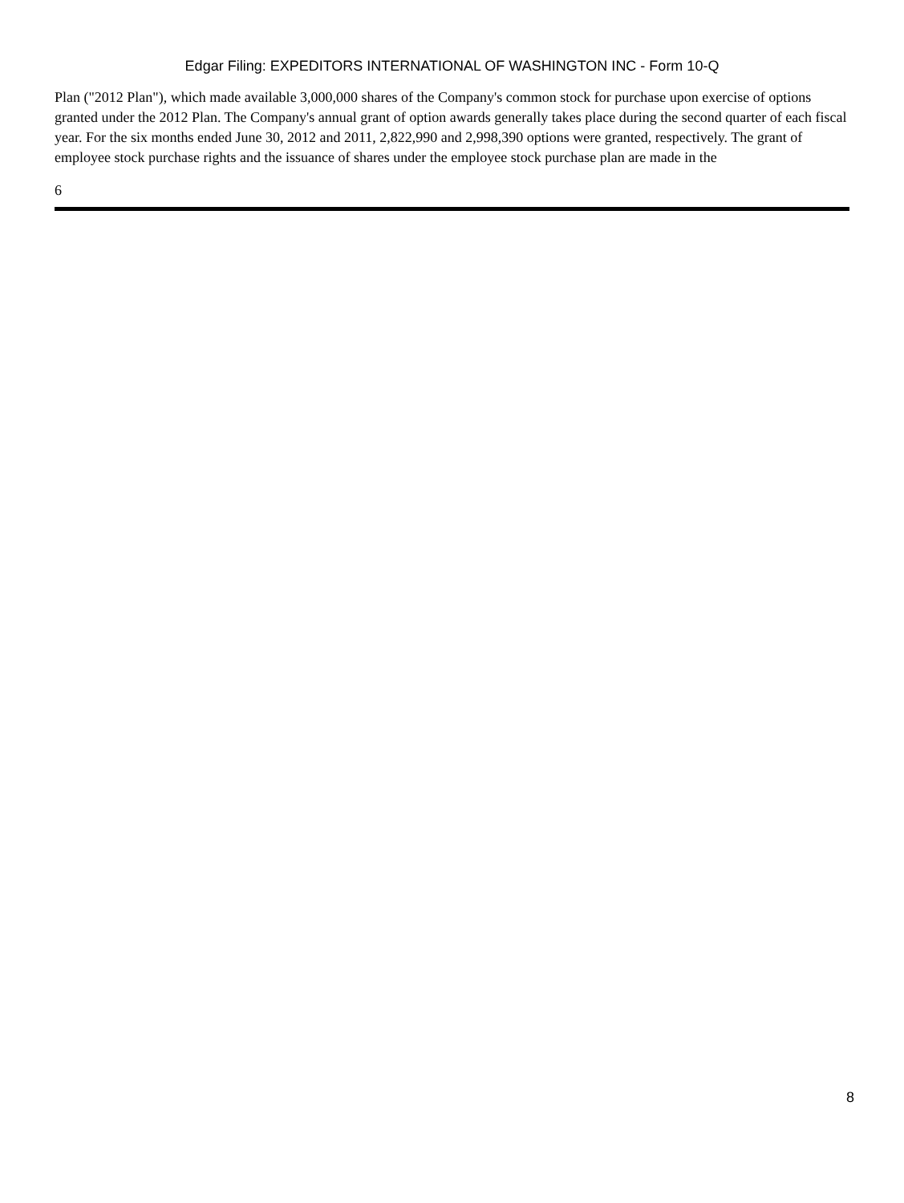Edgar Filing: EXPEDITORS INTERNATIONAL OF WASHINGTON INC - Form 10-Q
Plan ("2012 Plan"), which made available 3,000,000 shares of the Company's common stock for purchase upon exercise of options granted under the 2012 Plan. The Company's annual grant of option awards generally takes place during the second quarter of each fiscal year. For the six months ended June 30, 2012 and 2011, 2,822,990 and 2,998,390 options were granted, respectively. The grant of employee stock purchase rights and the issuance of shares under the employee stock purchase plan are made in the
6
8